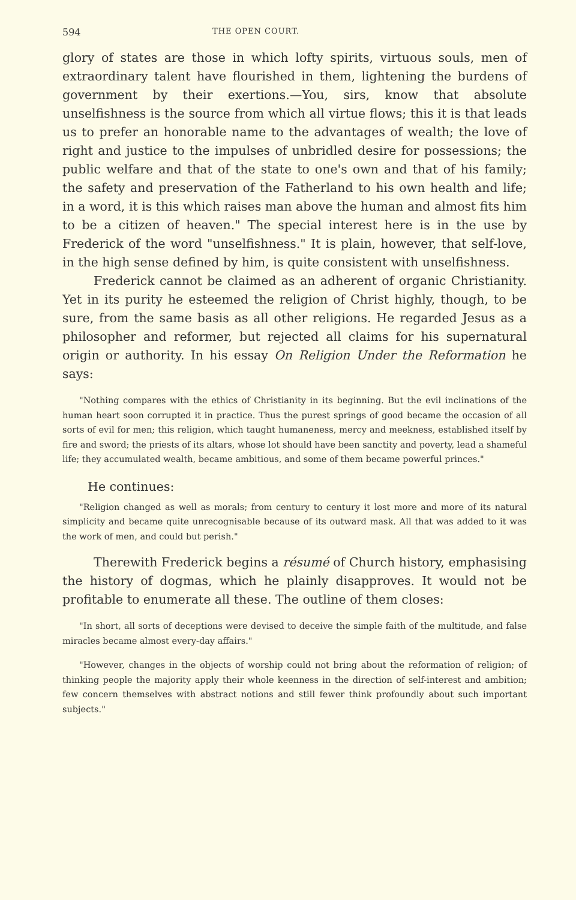594 THE OPEN COURT.
glory of states are those in which lofty spirits, virtuous souls, men of extraordinary talent have flourished in them, lightening the burdens of government by their exertions.—You, sirs, know that absolute unselfishness is the source from which all virtue flows; this it is that leads us to prefer an honorable name to the advantages of wealth; the love of right and justice to the impulses of unbridled desire for possessions; the public welfare and that of the state to one's own and that of his family; the safety and preservation of the Fatherland to his own health and life; in a word, it is this which raises man above the human and almost fits him to be a citizen of heaven." The special interest here is in the use by Frederick of the word "unselfishness." It is plain, however, that self-love, in the high sense defined by him, is quite consistent with unselfishness.
Frederick cannot be claimed as an adherent of organic Christianity. Yet in its purity he esteemed the religion of Christ highly, though, to be sure, from the same basis as all other religions. He regarded Jesus as a philosopher and reformer, but rejected all claims for his supernatural origin or authority. In his essay On Religion Under the Reformation he says:
"Nothing compares with the ethics of Christianity in its beginning. But the evil inclinations of the human heart soon corrupted it in practice. Thus the purest springs of good became the occasion of all sorts of evil for men; this religion, which taught humaneness, mercy and meekness, established itself by fire and sword; the priests of its altars, whose lot should have been sanctity and poverty, lead a shameful life; they accumulated wealth, became ambitious, and some of them became powerful princes."
He continues:
"Religion changed as well as morals; from century to century it lost more and more of its natural simplicity and became quite unrecognisable because of its outward mask. All that was added to it was the work of men, and could but perish."
Therewith Frederick begins a résumé of Church history, emphasising the history of dogmas, which he plainly disapproves. It would not be profitable to enumerate all these. The outline of them closes:
"In short, all sorts of deceptions were devised to deceive the simple faith of the multitude, and false miracles became almost every-day affairs."
"However, changes in the objects of worship could not bring about the reformation of religion; of thinking people the majority apply their whole keenness in the direction of self-interest and ambition; few concern themselves with abstract notions and still fewer think profoundly about such important subjects."